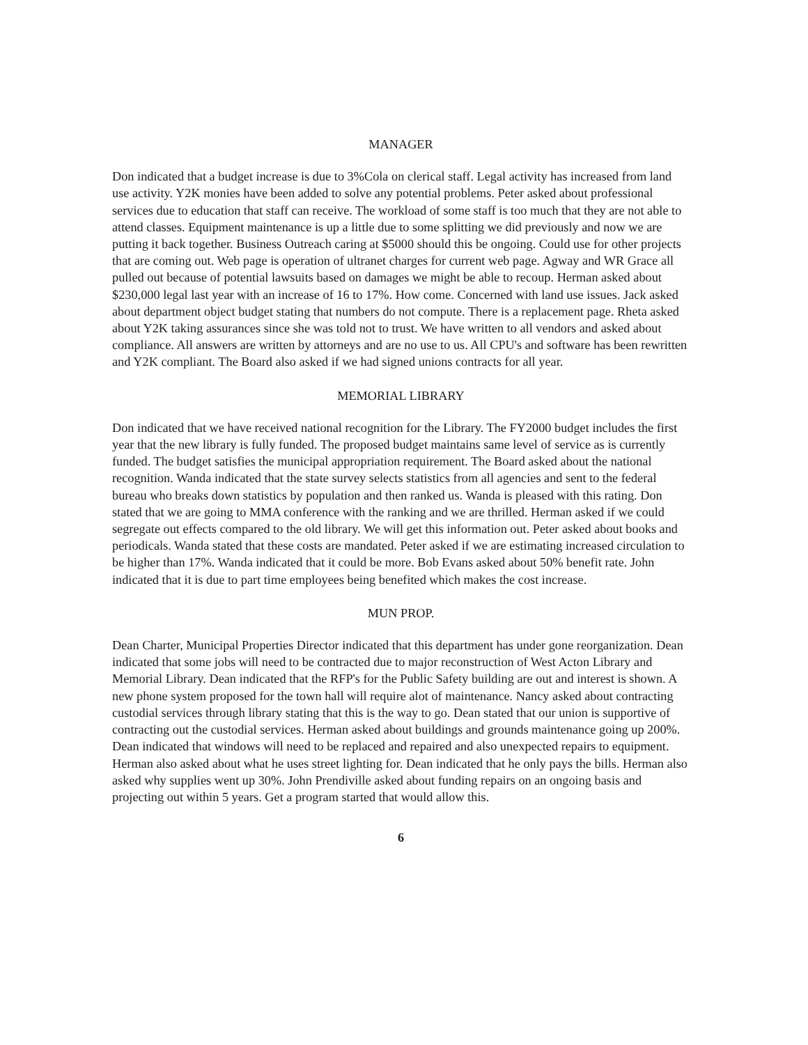MANAGER
Don indicated that a budget increase is due to 3%Cola on clerical staff. Legal activity has increased from land use activity. Y2K monies have been added to solve any potential problems. Peter asked about professional services due to education that staff can receive. The workload of some staff is too much that they are not able to attend classes. Equipment maintenance is up a little due to some splitting we did previously and now we are putting it back together. Business Outreach caring at $5000 should this be ongoing. Could use for other projects that are coming out. Web page is operation of ultranet charges for current web page. Agway and WR Grace all pulled out because of potential lawsuits based on damages we might be able to recoup. Herman asked about $230,000 legal last year with an increase of 16 to 17%. How come. Concerned with land use issues. Jack asked about department object budget stating that numbers do not compute. There is a replacement page. Rheta asked about Y2K taking assurances since she was told not to trust. We have written to all vendors and asked about compliance. All answers are written by attorneys and are no use to us. All CPU's and software has been rewritten and Y2K compliant. The Board also asked if we had signed unions contracts for all year.
MEMORIAL LIBRARY
Don indicated that we have received national recognition for the Library. The FY2000 budget includes the first year that the new library is fully funded. The proposed budget maintains same level of service as is currently funded. The budget satisfies the municipal appropriation requirement. The Board asked about the national recognition. Wanda indicated that the state survey selects statistics from all agencies and sent to the federal bureau who breaks down statistics by population and then ranked us. Wanda is pleased with this rating. Don stated that we are going to MMA conference with the ranking and we are thrilled. Herman asked if we could segregate out effects compared to the old library. We will get this information out. Peter asked about books and periodicals. Wanda stated that these costs are mandated. Peter asked if we are estimating increased circulation to be higher than 17%. Wanda indicated that it could be more. Bob Evans asked about 50% benefit rate. John indicated that it is due to part time employees being benefited which makes the cost increase.
MUN PROP.
Dean Charter, Municipal Properties Director indicated that this department has under gone reorganization. Dean indicated that some jobs will need to be contracted due to major reconstruction of West Acton Library and Memorial Library. Dean indicated that the RFP's for the Public Safety building are out and interest is shown. A new phone system proposed for the town hall will require alot of maintenance. Nancy asked about contracting custodial services through library stating that this is the way to go. Dean stated that our union is supportive of contracting out the custodial services. Herman asked about buildings and grounds maintenance going up 200%. Dean indicated that windows will need to be replaced and repaired and also unexpected repairs to equipment. Herman also asked about what he uses street lighting for. Dean indicated that he only pays the bills. Herman also asked why supplies went up 30%. John Prendiville asked about funding repairs on an ongoing basis and projecting out within 5 years. Get a program started that would allow this.
6